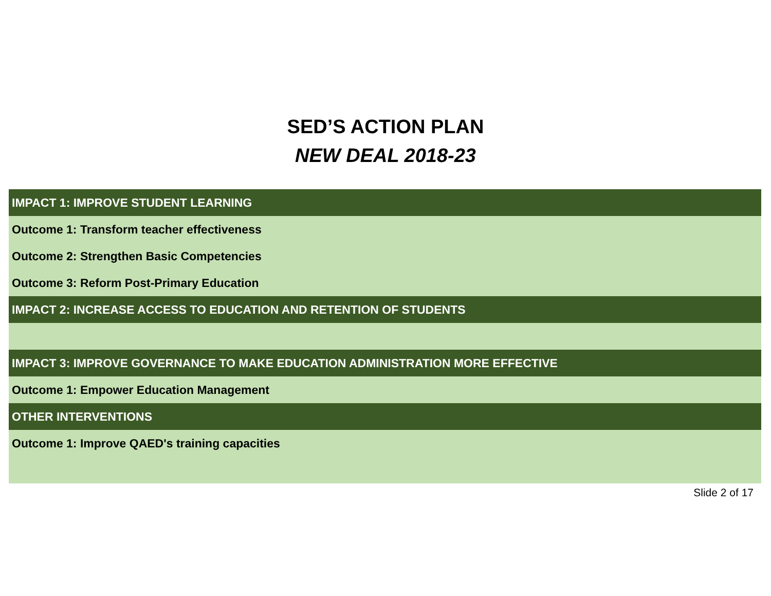SED’S ACTION PLAN
NEW DEAL 2018-23
| IMPACT 1: IMPROVE STUDENT LEARNING |
| Outcome 1: Transform teacher effectiveness |
| Outcome 2: Strengthen Basic Competencies |
| Outcome 3: Reform Post-Primary Education |
| IMPACT 2: INCREASE ACCESS TO EDUCATION AND RETENTION OF STUDENTS |
| IMPACT 3: IMPROVE GOVERNANCE TO MAKE EDUCATION ADMINISTRATION MORE EFFECTIVE |
| Outcome 1: Empower Education Management |
| OTHER INTERVENTIONS |
| Outcome 1: Improve QAED's training capacities |
Slide 2 of 17